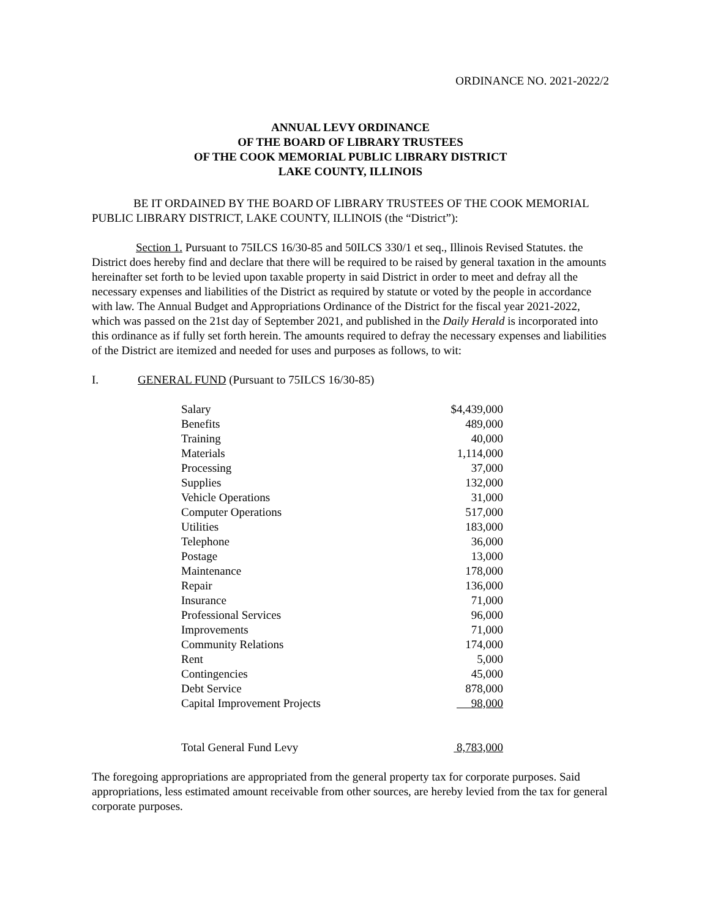ORDINANCE NO. 2021-2022/2
ANNUAL LEVY ORDINANCE
OF THE BOARD OF LIBRARY TRUSTEES
OF THE COOK MEMORIAL PUBLIC LIBRARY DISTRICT
LAKE COUNTY, ILLINOIS
BE IT ORDAINED BY THE BOARD OF LIBRARY TRUSTEES OF THE COOK MEMORIAL PUBLIC LIBRARY DISTRICT, LAKE COUNTY, ILLINOIS (the “District”):
Section 1. Pursuant to 75ILCS 16/30-85 and 50ILCS 330/1 et seq., Illinois Revised Statutes. the District does hereby find and declare that there will be required to be raised by general taxation in the amounts hereinafter set forth to be levied upon taxable property in said District in order to meet and defray all the necessary expenses and liabilities of the District as required by statute or voted by the people in accordance with law. The Annual Budget and Appropriations Ordinance of the District for the fiscal year 2021-2022, which was passed on the 21st day of September 2021, and published in the Daily Herald is incorporated into this ordinance as if fully set forth herein. The amounts required to defray the necessary expenses and liabilities of the District are itemized and needed for uses and purposes as follows, to wit:
I. GENERAL FUND (Pursuant to 75ILCS 16/30-85)
| Salary | $4,439,000 |
| Benefits | 489,000 |
| Training | 40,000 |
| Materials | 1,114,000 |
| Processing | 37,000 |
| Supplies | 132,000 |
| Vehicle Operations | 31,000 |
| Computer Operations | 517,000 |
| Utilities | 183,000 |
| Telephone | 36,000 |
| Postage | 13,000 |
| Maintenance | 178,000 |
| Repair | 136,000 |
| Insurance | 71,000 |
| Professional Services | 96,000 |
| Improvements | 71,000 |
| Community Relations | 174,000 |
| Rent | 5,000 |
| Contingencies | 45,000 |
| Debt Service | 878,000 |
| Capital Improvement Projects | 98,000 |
| Total General Fund Levy | 8,783,000 |
The foregoing appropriations are appropriated from the general property tax for corporate purposes. Said appropriations, less estimated amount receivable from other sources, are hereby levied from the tax for general corporate purposes.